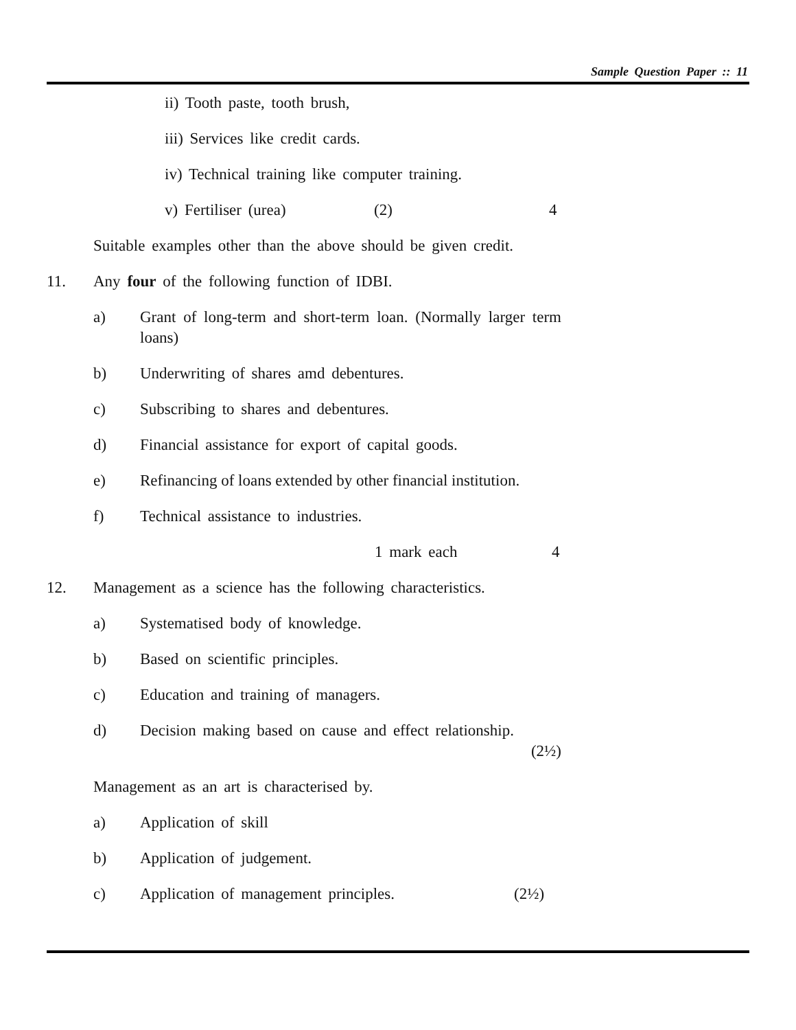Sample Question Paper :: 11
ii) Tooth paste, tooth brush,
iii) Services like credit cards.
iv) Technical training like computer training.
v) Fertiliser (urea) (2) 4
Suitable examples other than the above should be given credit.
11. Any four of the following function of IDBI.
a) Grant of long-term and short-term loan. (Normally larger term loans)
b) Underwriting of shares amd debentures.
c) Subscribing to shares and debentures.
d) Financial assistance for export of capital goods.
e) Refinancing of loans extended by other financial institution.
f) Technical assistance to industries.
1 mark each 4
12. Management as a science has the following characteristics.
a) Systematised body of knowledge.
b) Based on scientific principles.
c) Education and training of managers.
d) Decision making based on cause and effect relationship.
(2½)
Management as an art is characterised by.
a) Application of skill
b) Application of judgement.
c) Application of management principles. (2½)